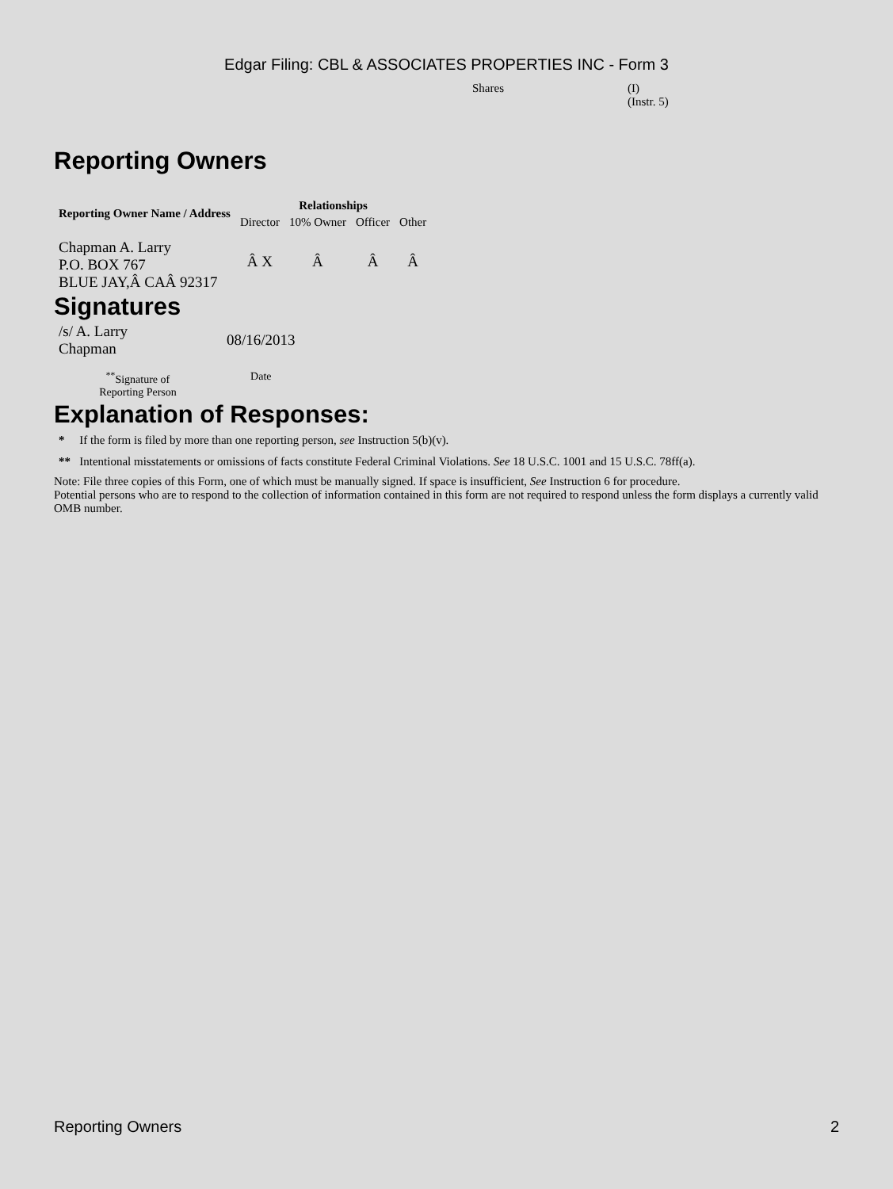Edgar Filing: CBL & ASSOCIATES PROPERTIES INC - Form 3
Shares (I)
(Instr. 5)
Reporting Owners
| Reporting Owner Name / Address | Relationships | | | |
| --- | --- | --- | --- | --- |
| | Director | 10% Owner | Officer | Other |
| Chapman A. Larry P.O. BOX 767 BLUE JAY,Â CAÂ 92317 | Â X | Â | Â | Â |
Signatures
| /s/ A. Larry Chapman | 08/16/2013 |
| <sup>**</sup> Signature of Reporting Person | Date |
Explanation of Responses:
* If the form is filed by more than one reporting person, see Instruction 5(b)(v).
** Intentional misstatements or omissions of facts constitute Federal Criminal Violations. See 18 U.S.C. 1001 and 15 U.S.C. 78ff(a).
Note: File three copies of this Form, one of which must be manually signed. If space is insufficient, See Instruction 6 for procedure.
Potential persons who are to respond to the collection of information contained in this form are not required to respond unless the form displays a currently valid OMB number.
Reporting Owners 2